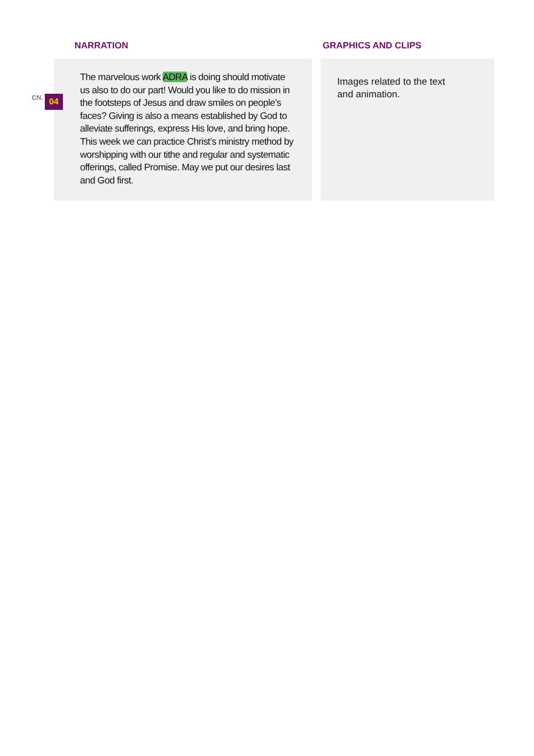NARRATION GRAPHICS AND CLIPS
The marvelous work ADRA is doing should motivate us also to do our part! Would you like to do mission in the footsteps of Jesus and draw smiles on people’s faces? Giving is also a means established by God to alleviate sufferings, express His love, and bring hope. This week we can practice Christ’s ministry method by worshipping with our tithe and regular and systematic offerings, called Promise. May we put our desires last and God first.
CN. 04
Images related to the text
and animation.